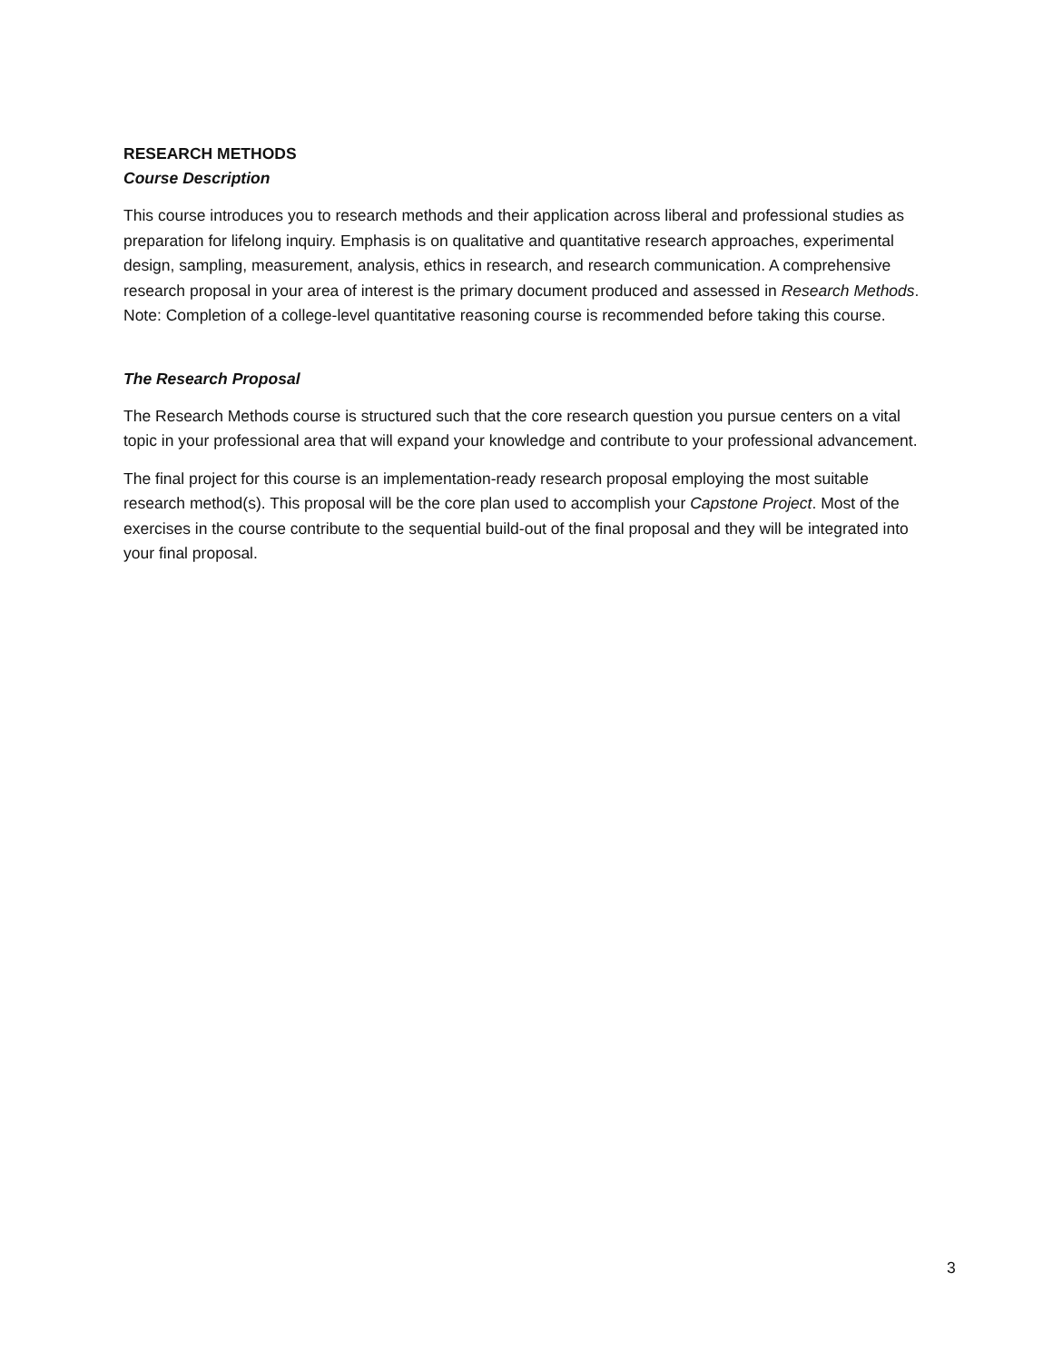RESEARCH METHODS
Course Description
This course introduces you to research methods and their application across liberal and professional studies as preparation for lifelong inquiry. Emphasis is on qualitative and quantitative research approaches, experimental design, sampling, measurement, analysis, ethics in research, and research communication. A comprehensive research proposal in your area of interest is the primary document produced and assessed in Research Methods. Note: Completion of a college-level quantitative reasoning course is recommended before taking this course.
The Research Proposal
The Research Methods course is structured such that the core research question you pursue centers on a vital topic in your professional area that will expand your knowledge and contribute to your professional advancement.
The final project for this course is an implementation-ready research proposal employing the most suitable research method(s). This proposal will be the core plan used to accomplish your Capstone Project. Most of the exercises in the course contribute to the sequential build-out of the final proposal and they will be integrated into your final proposal.
3